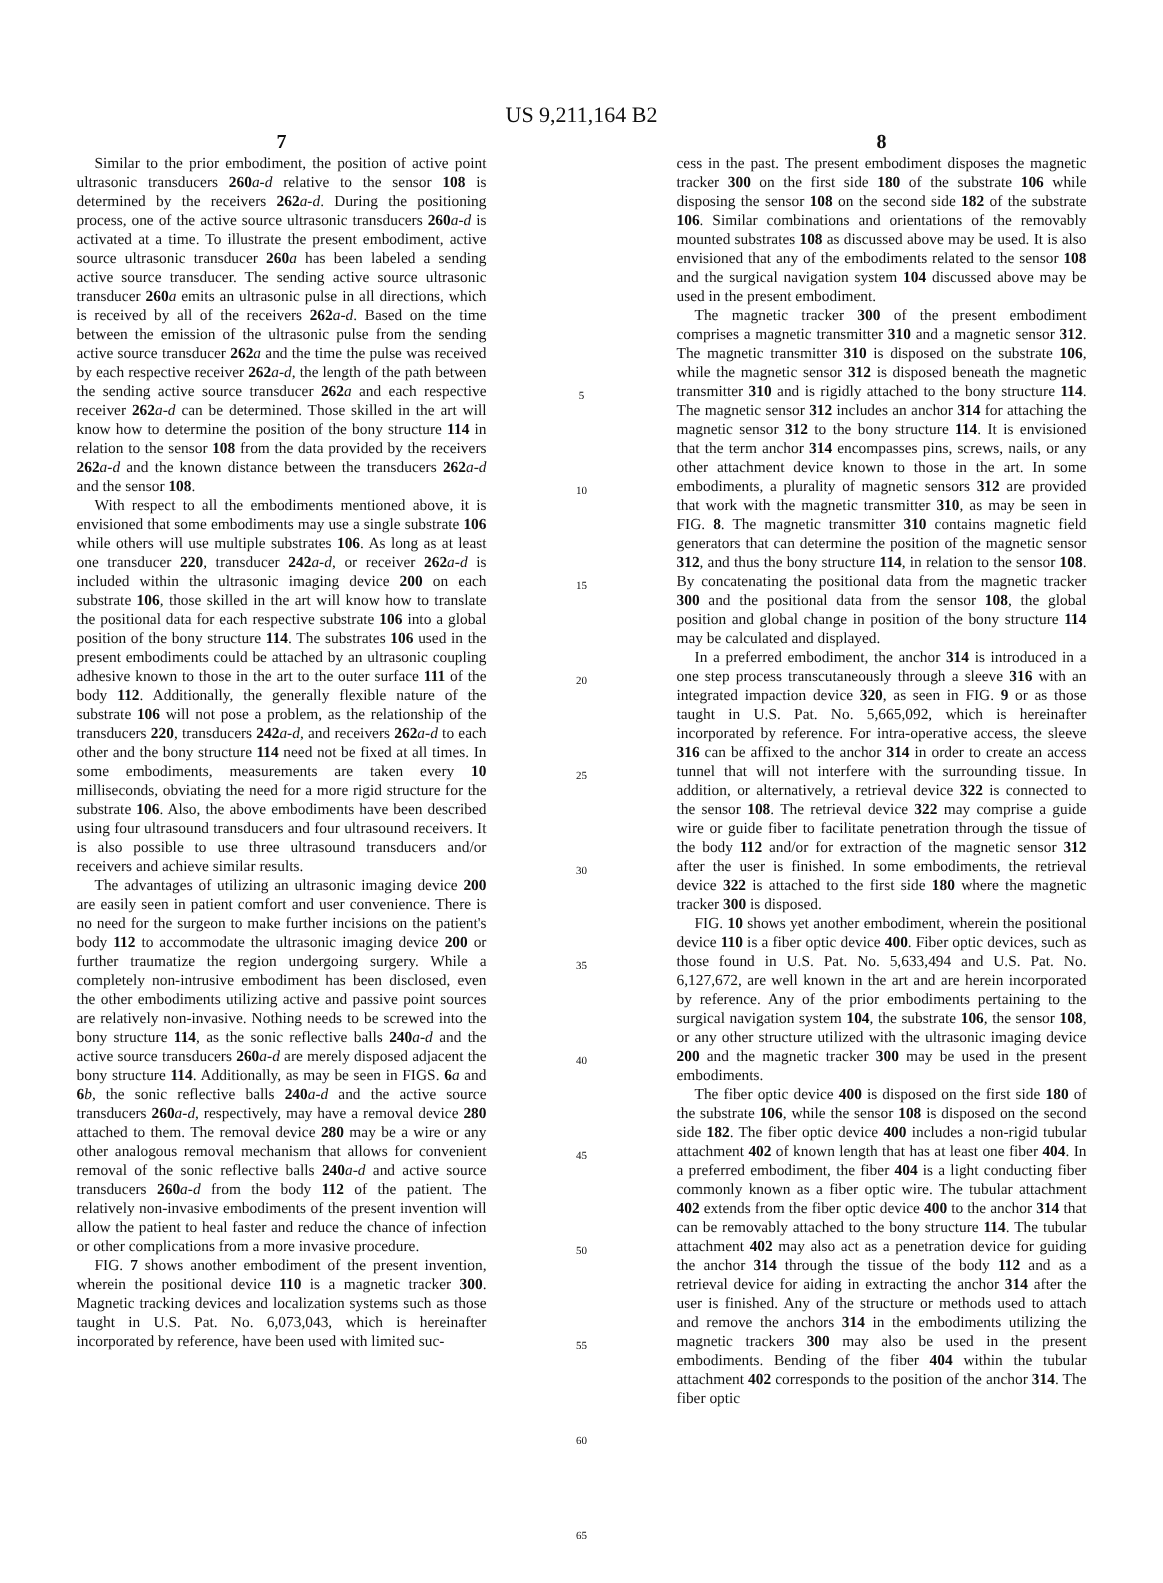US 9,211,164 B2
7
Similar to the prior embodiment, the position of active point ultrasonic transducers 260 a-d relative to the sensor 108 is determined by the receivers 262 a-d. During the positioning process, one of the active source ultrasonic transducers 260 a-d is activated at a time. To illustrate the present embodiment, active source ultrasonic transducer 260 a has been labeled a sending active source transducer. The sending active source ultrasonic transducer 260 a emits an ultrasonic pulse in all directions, which is received by all of the receivers 262 a-d. Based on the time between the emission of the ultrasonic pulse from the sending active source transducer 262 a and the time the pulse was received by each respective receiver 262 a-d, the length of the path between the sending active source transducer 262 a and each respective receiver 262 a-d can be determined. Those skilled in the art will know how to determine the position of the bony structure 114 in relation to the sensor 108 from the data provided by the receivers 262 a-d and the known distance between the transducers 262 a-d and the sensor 108.
With respect to all the embodiments mentioned above, it is envisioned that some embodiments may use a single substrate 106 while others will use multiple substrates 106. As long as at least one transducer 220, transducer 242 a-d, or receiver 262 a-d is included within the ultrasonic imaging device 200 on each substrate 106, those skilled in the art will know how to translate the positional data for each respective substrate 106 into a global position of the bony structure 114. The substrates 106 used in the present embodiments could be attached by an ultrasonic coupling adhesive known to those in the art to the outer surface 111 of the body 112. Additionally, the generally flexible nature of the substrate 106 will not pose a problem, as the relationship of the transducers 220, transducers 242 a-d, and receivers 262 a-d to each other and the bony structure 114 need not be fixed at all times. In some embodiments, measurements are taken every 10 milliseconds, obviating the need for a more rigid structure for the substrate 106. Also, the above embodiments have been described using four ultrasound transducers and four ultrasound receivers. It is also possible to use three ultrasound transducers and/or receivers and achieve similar results.
The advantages of utilizing an ultrasonic imaging device 200 are easily seen in patient comfort and user convenience. There is no need for the surgeon to make further incisions on the patient's body 112 to accommodate the ultrasonic imaging device 200 or further traumatize the region undergoing surgery. While a completely non-intrusive embodiment has been disclosed, even the other embodiments utilizing active and passive point sources are relatively non-invasive. Nothing needs to be screwed into the bony structure 114, as the sonic reflective balls 240 a-d and the active source transducers 260 a-d are merely disposed adjacent the bony structure 114. Additionally, as may be seen in FIGS. 6 a and 6 b, the sonic reflective balls 240 a-d and the active source transducers 260 a-d, respectively, may have a removal device 280 attached to them. The removal device 280 may be a wire or any other analogous removal mechanism that allows for convenient removal of the sonic reflective balls 240 a-d and active source transducers 260 a-d from the body 112 of the patient. The relatively non-invasive embodiments of the present invention will allow the patient to heal faster and reduce the chance of infection or other complications from a more invasive procedure.
FIG. 7 shows another embodiment of the present invention, wherein the positional device 110 is a magnetic tracker 300. Magnetic tracking devices and localization systems such as those taught in U.S. Pat. No. 6,073,043, which is hereinafter incorporated by reference, have been used with limited suc-
5
10
15
20
25
30
35
40
45
50
55
60
65
8
cess in the past. The present embodiment disposes the magnetic tracker 300 on the first side 180 of the substrate 106 while disposing the sensor 108 on the second side 182 of the substrate 106. Similar combinations and orientations of the removably mounted substrates 108 as discussed above may be used. It is also envisioned that any of the embodiments related to the sensor 108 and the surgical navigation system 104 discussed above may be used in the present embodiment.
The magnetic tracker 300 of the present embodiment comprises a magnetic transmitter 310 and a magnetic sensor 312. The magnetic transmitter 310 is disposed on the substrate 106, while the magnetic sensor 312 is disposed beneath the magnetic transmitter 310 and is rigidly attached to the bony structure 114. The magnetic sensor 312 includes an anchor 314 for attaching the magnetic sensor 312 to the bony structure 114. It is envisioned that the term anchor 314 encompasses pins, screws, nails, or any other attachment device known to those in the art. In some embodiments, a plurality of magnetic sensors 312 are provided that work with the magnetic transmitter 310, as may be seen in FIG. 8. The magnetic transmitter 310 contains magnetic field generators that can determine the position of the magnetic sensor 312, and thus the bony structure 114, in relation to the sensor 108. By concatenating the positional data from the magnetic tracker 300 and the positional data from the sensor 108, the global position and global change in position of the bony structure 114 may be calculated and displayed.
In a preferred embodiment, the anchor 314 is introduced in a one step process transcutaneously through a sleeve 316 with an integrated impaction device 320, as seen in FIG. 9 or as those taught in U.S. Pat. No. 5,665,092, which is hereinafter incorporated by reference. For intra-operative access, the sleeve 316 can be affixed to the anchor 314 in order to create an access tunnel that will not interfere with the surrounding tissue. In addition, or alternatively, a retrieval device 322 is connected to the sensor 108. The retrieval device 322 may comprise a guide wire or guide fiber to facilitate penetration through the tissue of the body 112 and/or for extraction of the magnetic sensor 312 after the user is finished. In some embodiments, the retrieval device 322 is attached to the first side 180 where the magnetic tracker 300 is disposed.
FIG. 10 shows yet another embodiment, wherein the positional device 110 is a fiber optic device 400. Fiber optic devices, such as those found in U.S. Pat. No. 5,633,494 and U.S. Pat. No. 6,127,672, are well known in the art and are herein incorporated by reference. Any of the prior embodiments pertaining to the surgical navigation system 104, the substrate 106, the sensor 108, or any other structure utilized with the ultrasonic imaging device 200 and the magnetic tracker 300 may be used in the present embodiments.
The fiber optic device 400 is disposed on the first side 180 of the substrate 106, while the sensor 108 is disposed on the second side 182. The fiber optic device 400 includes a non-rigid tubular attachment 402 of known length that has at least one fiber 404. In a preferred embodiment, the fiber 404 is a light conducting fiber commonly known as a fiber optic wire. The tubular attachment 402 extends from the fiber optic device 400 to the anchor 314 that can be removably attached to the bony structure 114. The tubular attachment 402 may also act as a penetration device for guiding the anchor 314 through the tissue of the body 112 and as a retrieval device for aiding in extracting the anchor 314 after the user is finished. Any of the structure or methods used to attach and remove the anchors 314 in the embodiments utilizing the magnetic trackers 300 may also be used in the present embodiments. Bending of the fiber 404 within the tubular attachment 402 corresponds to the position of the anchor 314. The fiber optic